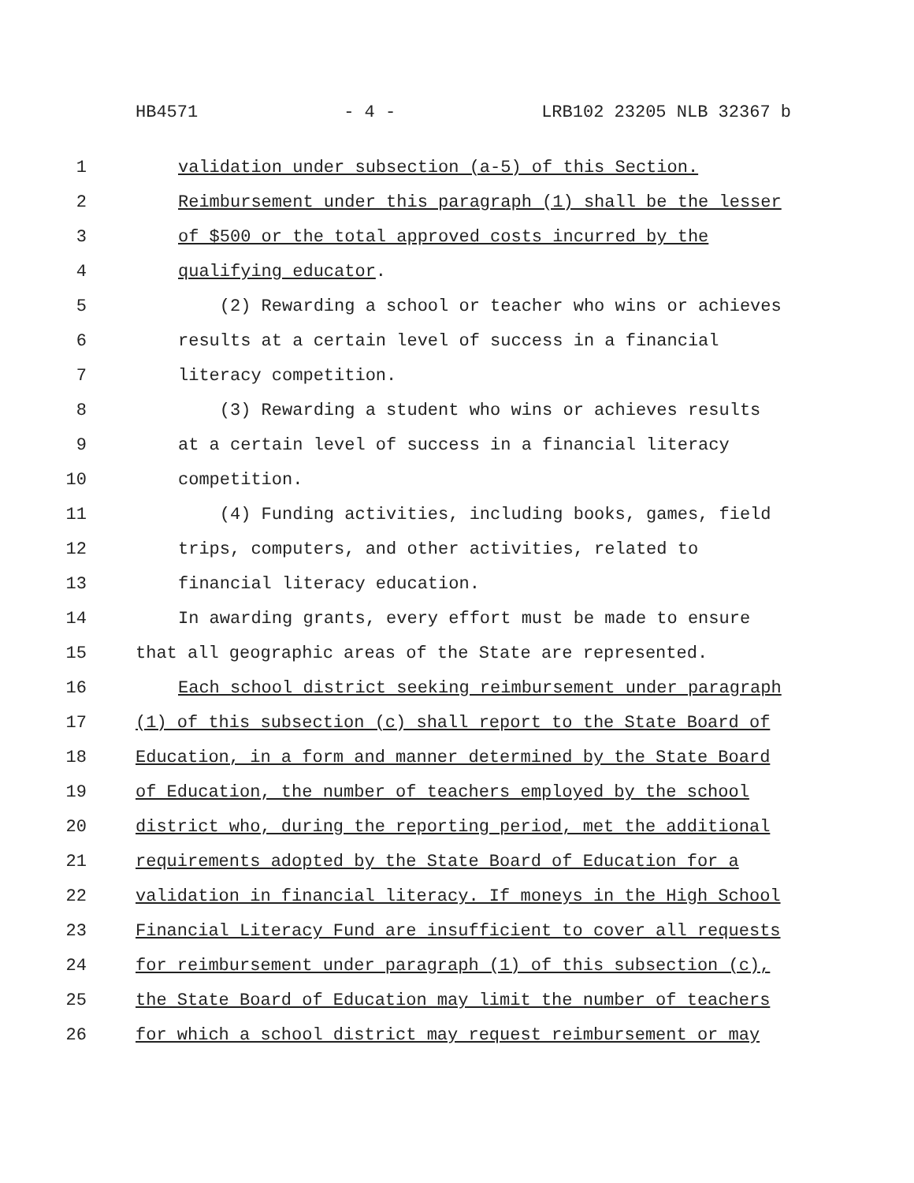HB4571 - 4 - LRB102 23205 NLB 32367 b
1 validation under subsection (a-5) of this Section.
2 Reimbursement under this paragraph (1) shall be the lesser
3 of $500 or the total approved costs incurred by the
4 qualifying educator.
5 (2) Rewarding a school or teacher who wins or achieves
6 results at a certain level of success in a financial
7 literacy competition.
8 (3) Rewarding a student who wins or achieves results
9 at a certain level of success in a financial literacy
10 competition.
11 (4) Funding activities, including books, games, field
12 trips, computers, and other activities, related to
13 financial literacy education.
14 In awarding grants, every effort must be made to ensure
15 that all geographic areas of the State are represented.
16 Each school district seeking reimbursement under paragraph
17 (1) of this subsection (c) shall report to the State Board of
18 Education, in a form and manner determined by the State Board
19 of Education, the number of teachers employed by the school
20 district who, during the reporting period, met the additional
21 requirements adopted by the State Board of Education for a
22 validation in financial literacy. If moneys in the High School
23 Financial Literacy Fund are insufficient to cover all requests
24 for reimbursement under paragraph (1) of this subsection (c),
25 the State Board of Education may limit the number of teachers
26 for which a school district may request reimbursement or may